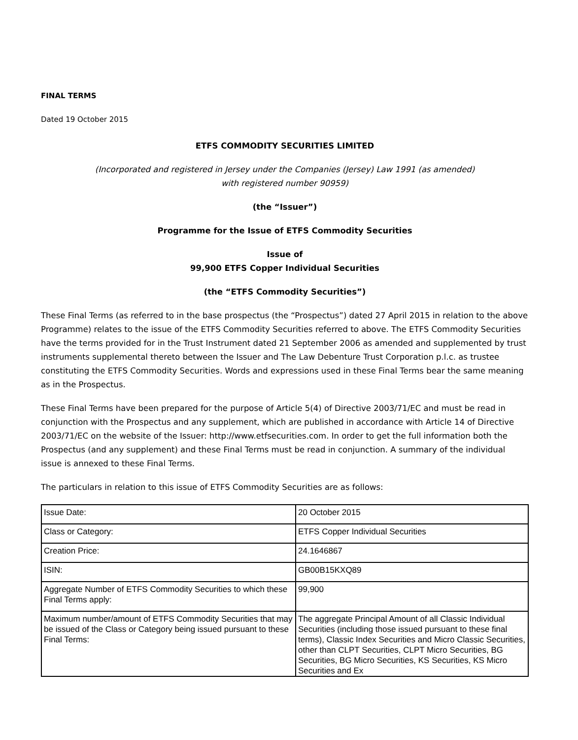FINAL TERMS
Dated 19 October 2015
ETFS COMMODITY SECURITIES LIMITED
(Incorporated and registered in Jersey under the Companies (Jersey) Law 1991 (as amended)
with registered number 90959)
(the “Issuer”)
Programme for the Issue of ETFS Commodity Securities
Issue of
99,900 ETFS Copper Individual Securities
(the “ETFS Commodity Securities”)
These Final Terms (as referred to in the base prospectus (the “Prospectus”) dated 27 April 2015 in relation to the above Programme) relates to the issue of the ETFS Commodity Securities referred to above. The ETFS Commodity Securities have the terms provided for in the Trust Instrument dated 21 September 2006 as amended and supplemented by trust instruments supplemental thereto between the Issuer and The Law Debenture Trust Corporation p.l.c. as trustee constituting the ETFS Commodity Securities. Words and expressions used in these Final Terms bear the same meaning as in the Prospectus.
These Final Terms have been prepared for the purpose of Article 5(4) of Directive 2003/71/EC and must be read in conjunction with the Prospectus and any supplement, which are published in accordance with Article 14 of Directive 2003/71/EC on the website of the Issuer: http://www.etfsecurities.com. In order to get the full information both the Prospectus (and any supplement) and these Final Terms must be read in conjunction. A summary of the individual issue is annexed to these Final Terms.
The particulars in relation to this issue of ETFS Commodity Securities are as follows:
| Issue Date: | 20 October 2015 |
| Class or Category: | ETFS Copper Individual Securities |
| Creation Price: | 24.1646867 |
| ISIN: | GB00B15KXQ89 |
| Aggregate Number of ETFS Commodity Securities to which these Final Terms apply: | 99,900 |
| Maximum number/amount of ETFS Commodity Securities that may be issued of the Class or Category being issued pursuant to these Final Terms: | The aggregate Principal Amount of all Classic Individual Securities (including those issued pursuant to these final terms), Classic Index Securities and Micro Classic Securities, other than CLPT Securities, CLPT Micro Securities, BG Securities, BG Micro Securities, KS Securities, KS Micro Securities and Ex |